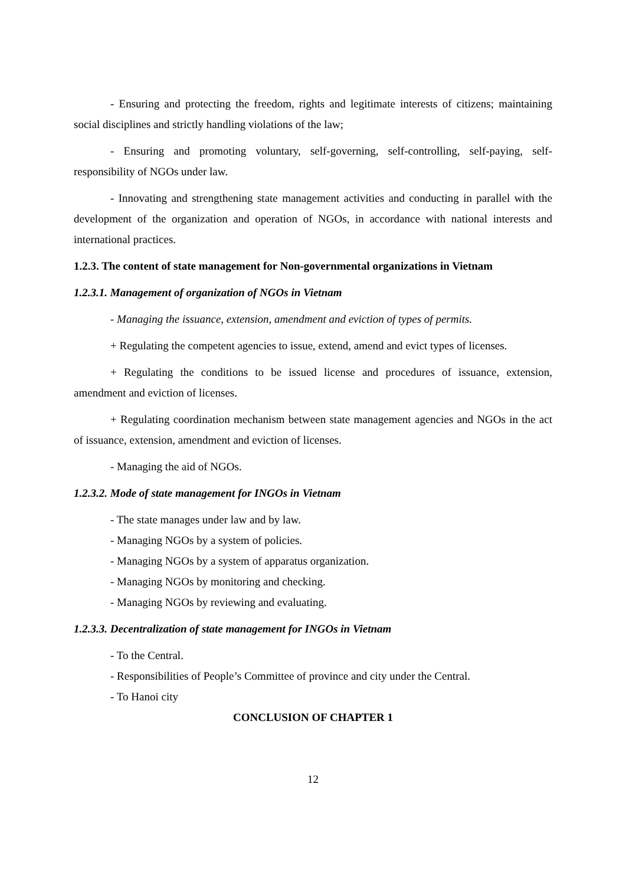- Ensuring and protecting the freedom, rights and legitimate interests of citizens; maintaining social disciplines and strictly handling violations of the law;
- Ensuring and promoting voluntary, self-governing, self-controlling, self-paying, self-responsibility of NGOs under law.
- Innovating and strengthening state management activities and conducting in parallel with the development of the organization and operation of NGOs, in accordance with national interests and international practices.
1.2.3. The content of state management for Non-governmental organizations in Vietnam
1.2.3.1. Management of organization of NGOs in Vietnam
- Managing the issuance, extension, amendment and eviction of types of permits.
+ Regulating the competent agencies to issue, extend, amend and evict types of licenses.
+ Regulating the conditions to be issued license and procedures of issuance, extension, amendment and eviction of licenses.
+ Regulating coordination mechanism between state management agencies and NGOs in the act of issuance, extension, amendment and eviction of licenses.
- Managing the aid of NGOs.
1.2.3.2. Mode of state management for INGOs in Vietnam
- The state manages under law and by law.
- Managing NGOs by a system of policies.
- Managing NGOs by a system of apparatus organization.
- Managing NGOs by monitoring and checking.
- Managing NGOs by reviewing and evaluating.
1.2.3.3. Decentralization of state management for INGOs in Vietnam
- To the Central.
- Responsibilities of People’s Committee of province and city under the Central.
- To Hanoi city
CONCLUSION OF CHAPTER 1
12